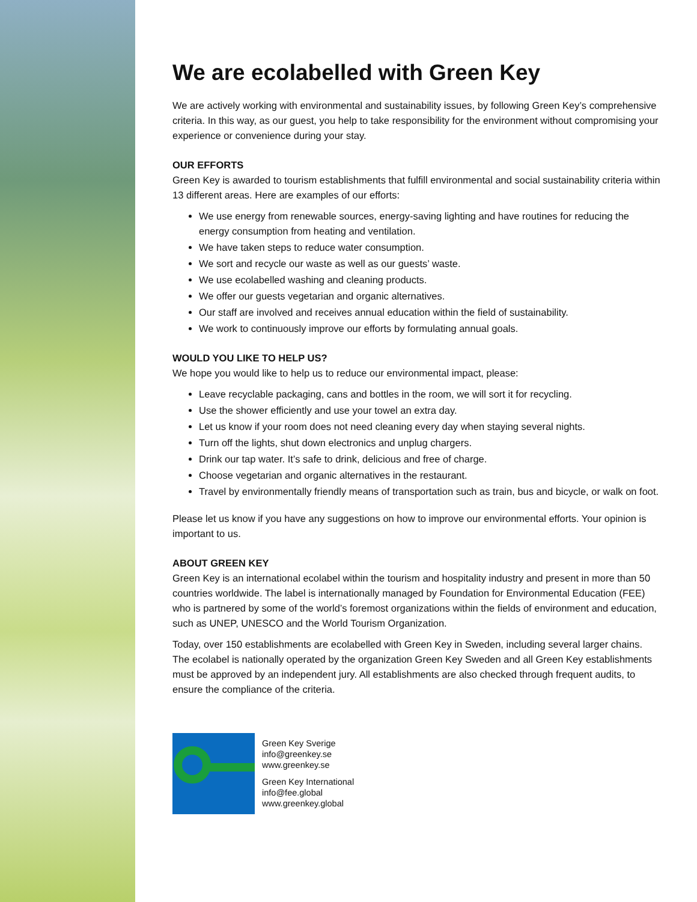We are ecolabelled with Green Key
We are actively working with environmental and sustainability issues, by following Green Key’s comprehensive criteria. In this way, as our guest, you help to take responsibility for the environment without compromising your experience or convenience during your stay.
OUR EFFORTS
Green Key is awarded to tourism establishments that fulfill environmental and social sustainability criteria within 13 different areas. Here are examples of our efforts:
We use energy from renewable sources, energy-saving lighting and have routines for reducing the energy consumption from heating and ventilation.
We have taken steps to reduce water consumption.
We sort and recycle our waste as well as our guests’ waste.
We use ecolabelled washing and cleaning products.
We offer our guests vegetarian and organic alternatives.
Our staff are involved and receives annual education within the field of sustainability.
We work to continuously improve our efforts by formulating annual goals.
WOULD YOU LIKE TO HELP US?
We hope you would like to help us to reduce our environmental impact, please:
Leave recyclable packaging, cans and bottles in the room, we will sort it for recycling.
Use the shower efficiently and use your towel an extra day.
Let us know if your room does not need cleaning every day when staying several nights.
Turn off the lights, shut down electronics and unplug chargers.
Drink our tap water. It’s safe to drink, delicious and free of charge.
Choose vegetarian and organic alternatives in the restaurant.
Travel by environmentally friendly means of transportation such as train, bus and bicycle, or walk on foot.
Please let us know if you have any suggestions on how to improve our environmental efforts. Your opinion is important to us.
ABOUT GREEN KEY
Green Key is an international ecolabel within the tourism and hospitality industry and present in more than 50 countries worldwide. The label is internationally managed by Foundation for Environmental Education (FEE) who is partnered by some of the world’s foremost organizations within the fields of environment and education, such as UNEP, UNESCO and the World Tourism Organization.
Today, over 150 establishments are ecolabelled with Green Key in Sweden, including several larger chains. The ecolabel is nationally operated by the organization Green Key Sweden and all Green Key establishments must be approved by an independent jury. All establishments are also checked through frequent audits, to ensure the compliance of the criteria.
Green Key Sverige
info@greenkey.se
www.greenkey.se
Green Key International
info@fee.global
www.greenkey.global